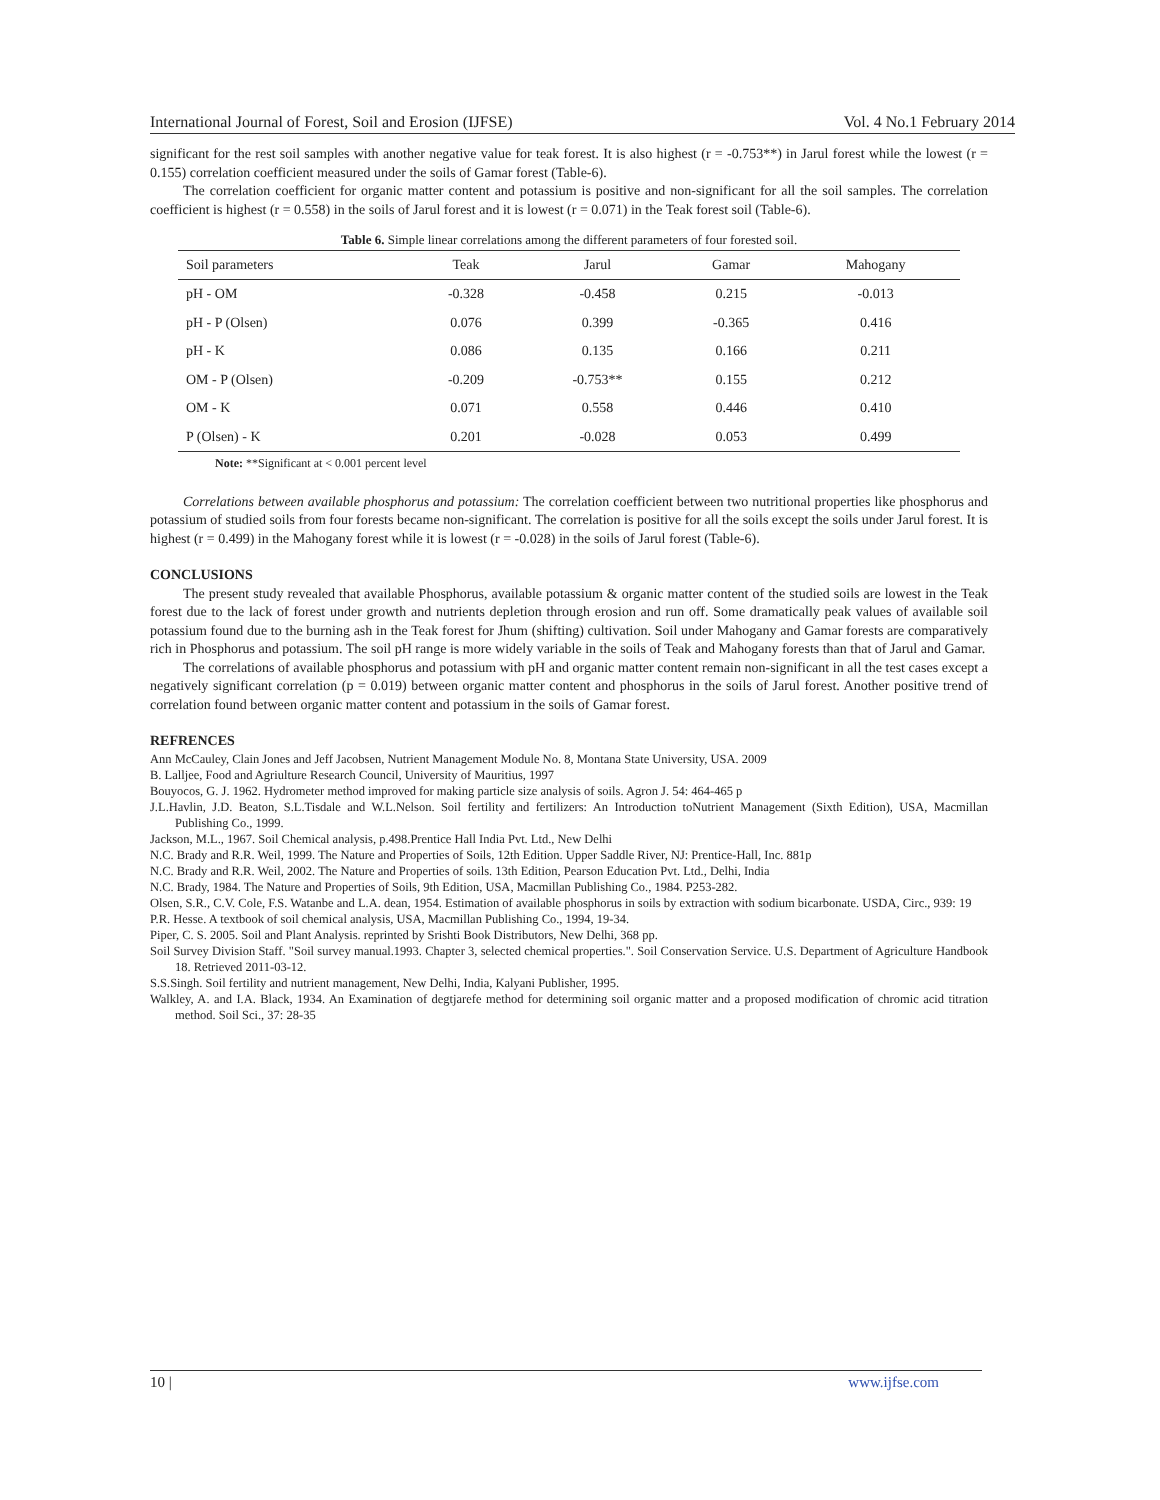International Journal of Forest, Soil and Erosion (IJFSE) Vol. 4 No.1 February 2014
significant for the rest soil samples with another negative value for teak forest. It is also highest (r = -0.753**) in Jarul forest while the lowest (r = 0.155) correlation coefficient measured under the soils of Gamar forest (Table-6).
The correlation coefficient for organic matter content and potassium is positive and non-significant for all the soil samples. The correlation coefficient is highest (r = 0.558) in the soils of Jarul forest and it is lowest (r = 0.071) in the Teak forest soil (Table-6).
Table 6. Simple linear correlations among the different parameters of four forested soil.
| Soil parameters | Teak | Jarul | Gamar | Mahogany |
| --- | --- | --- | --- | --- |
| pH - OM | -0.328 | -0.458 | 0.215 | -0.013 |
| pH - P (Olsen) | 0.076 | 0.399 | -0.365 | 0.416 |
| pH - K | 0.086 | 0.135 | 0.166 | 0.211 |
| OM - P (Olsen) | -0.209 | -0.753** | 0.155 | 0.212 |
| OM - K | 0.071 | 0.558 | 0.446 | 0.410 |
| P (Olsen) - K | 0.201 | -0.028 | 0.053 | 0.499 |
Note: **Significant at < 0.001 percent level
Correlations between available phosphorus and potassium: The correlation coefficient between two nutritional properties like phosphorus and potassium of studied soils from four forests became non-significant. The correlation is positive for all the soils except the soils under Jarul forest. It is highest (r = 0.499) in the Mahogany forest while it is lowest (r = -0.028) in the soils of Jarul forest (Table-6).
CONCLUSIONS
The present study revealed that available Phosphorus, available potassium & organic matter content of the studied soils are lowest in the Teak forest due to the lack of forest under growth and nutrients depletion through erosion and run off. Some dramatically peak values of available soil potassium found due to the burning ash in the Teak forest for Jhum (shifting) cultivation. Soil under Mahogany and Gamar forests are comparatively rich in Phosphorus and potassium. The soil pH range is more widely variable in the soils of Teak and Mahogany forests than that of Jarul and Gamar.
The correlations of available phosphorus and potassium with pH and organic matter content remain non-significant in all the test cases except a negatively significant correlation (p = 0.019) between organic matter content and phosphorus in the soils of Jarul forest. Another positive trend of correlation found between organic matter content and potassium in the soils of Gamar forest.
REFRENCES
Ann McCauley, Clain Jones and Jeff Jacobsen, Nutrient Management Module No. 8, Montana State University, USA. 2009
B. Lalljee, Food and Agriulture Research Council, University of Mauritius, 1997
Bouyocos, G. J. 1962. Hydrometer method improved for making particle size analysis of soils. Agron J. 54: 464-465 p
J.L.Havlin, J.D. Beaton, S.L.Tisdale and W.L.Nelson. Soil fertility and fertilizers: An Introduction toNutrient Management (Sixth Edition), USA, Macmillan Publishing Co., 1999.
Jackson, M.L., 1967. Soil Chemical analysis, p.498.Prentice Hall India Pvt. Ltd., New Delhi
N.C. Brady and R.R. Weil, 1999. The Nature and Properties of Soils, 12th Edition. Upper Saddle River, NJ: Prentice-Hall, Inc. 881p
N.C. Brady and R.R. Weil, 2002. The Nature and Properties of soils. 13th Edition, Pearson Education Pvt. Ltd., Delhi, India
N.C. Brady, 1984. The Nature and Properties of Soils, 9th Edition, USA, Macmillan Publishing Co., 1984. P253-282.
Olsen, S.R., C.V. Cole, F.S. Watanbe and L.A. dean, 1954. Estimation of available phosphorus in soils by extraction with sodium bicarbonate. USDA, Circ., 939: 19
P.R. Hesse. A textbook of soil chemical analysis, USA, Macmillan Publishing Co., 1994, 19-34.
Piper, C. S. 2005. Soil and Plant Analysis. reprinted by Srishti Book Distributors, New Delhi, 368 pp.
Soil Survey Division Staff. "Soil survey manual.1993. Chapter 3, selected chemical properties.". Soil Conservation Service. U.S. Department of Agriculture Handbook 18. Retrieved 2011-03-12.
S.S.Singh. Soil fertility and nutrient management, New Delhi, India, Kalyani Publisher, 1995.
Walkley, A. and I.A. Black, 1934. An Examination of degtjarefe method for determining soil organic matter and a proposed modification of chromic acid titration method. Soil Sci., 37: 28-35
10 | www.ijfse.com